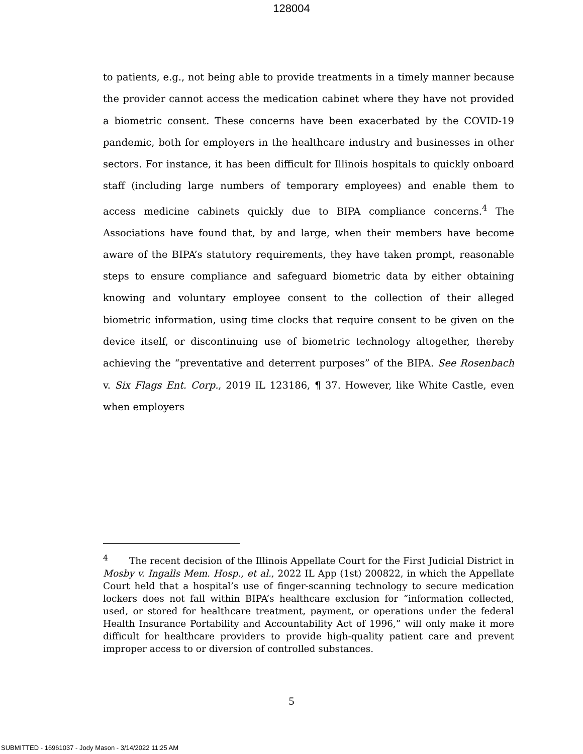128004
to patients, e.g., not being able to provide treatments in a timely manner because the provider cannot access the medication cabinet where they have not provided a biometric consent. These concerns have been exacerbated by the COVID-19 pandemic, both for employers in the healthcare industry and businesses in other sectors. For instance, it has been difficult for Illinois hospitals to quickly onboard staff (including large numbers of temporary employees) and enable them to access medicine cabinets quickly due to BIPA compliance concerns.<sup>4</sup> The Associations have found that, by and large, when their members have become aware of the BIPA’s statutory requirements, they have taken prompt, reasonable steps to ensure compliance and safeguard biometric data by either obtaining knowing and voluntary employee consent to the collection of their alleged biometric information, using time clocks that require consent to be given on the device itself, or discontinuing use of biometric technology altogether, thereby achieving the “preventative and deterrent purposes” of the BIPA. See Rosenbach v. Six Flags Ent. Corp., 2019 IL 123186, ¶ 37. However, like White Castle, even when employers
<sup>4</sup> The recent decision of the Illinois Appellate Court for the First Judicial District in Mosby v. Ingalls Mem. Hosp., et al., 2022 IL App (1st) 200822, in which the Appellate Court held that a hospital’s use of finger-scanning technology to secure medication lockers does not fall within BIPA’s healthcare exclusion for “information collected, used, or stored for healthcare treatment, payment, or operations under the federal Health Insurance Portability and Accountability Act of 1996,” will only make it more difficult for healthcare providers to provide high-quality patient care and prevent improper access to or diversion of controlled substances.
5
SUBMITTED - 16961037 - Jody Mason - 3/14/2022 11:25 AM